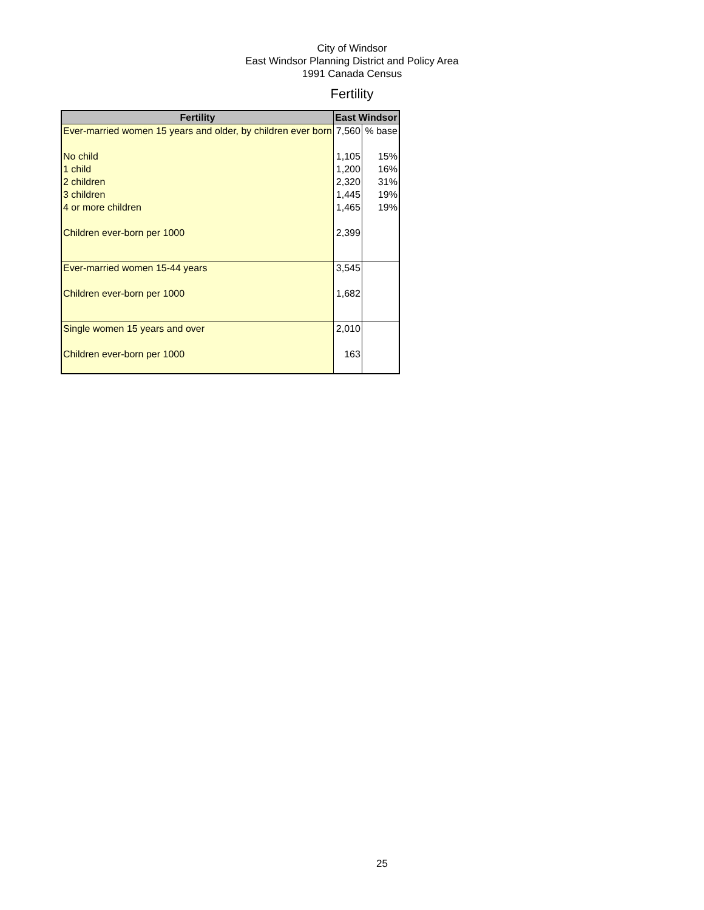City of Windsor
East Windsor Planning District and Policy Area
1991 Canada Census
Fertility
| Fertility | East Windsor | |
| --- | --- | --- |
| Ever-married women 15 years and older, by children ever born | 7,560 | % base |
| No child | 1,105 | 15% |
| 1 child | 1,200 | 16% |
| 2 children | 2,320 | 31% |
| 3 children | 1,445 | 19% |
| 4 or more children | 1,465 | 19% |
| Children ever-born per 1000 | 2,399 | |
| Ever-married women 15-44 years | 3,545 | |
| Children ever-born per 1000 | 1,682 | |
| Single women 15 years and over | 2,010 | |
| Children ever-born per 1000 | 163 | |
25